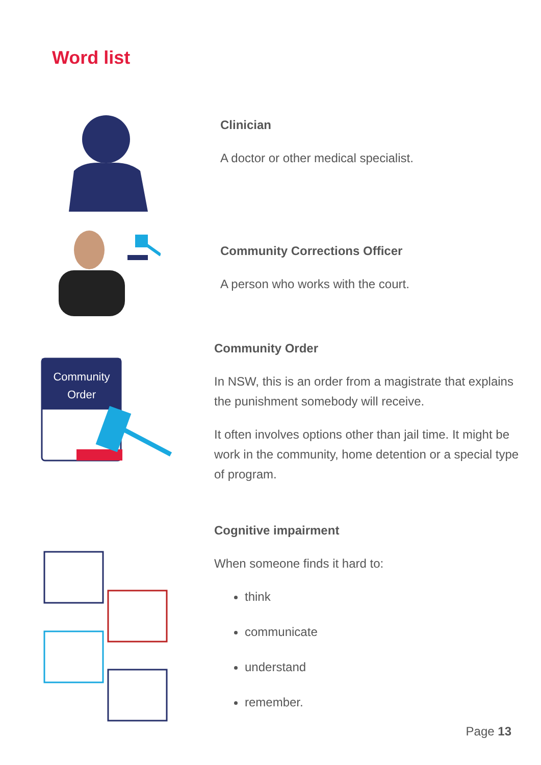Word list
Clinician
A doctor or other medical specialist.
Community Corrections Officer
A person who works with the court.
Community
Order
Community Order
In NSW, this is an order from a magistrate that explains the punishment somebody will receive.
It often involves options other than jail time. It might be work in the community, home detention or a special type of program.
Cognitive impairment
When someone finds it hard to:
think
communicate
understand
remember.
Page 13